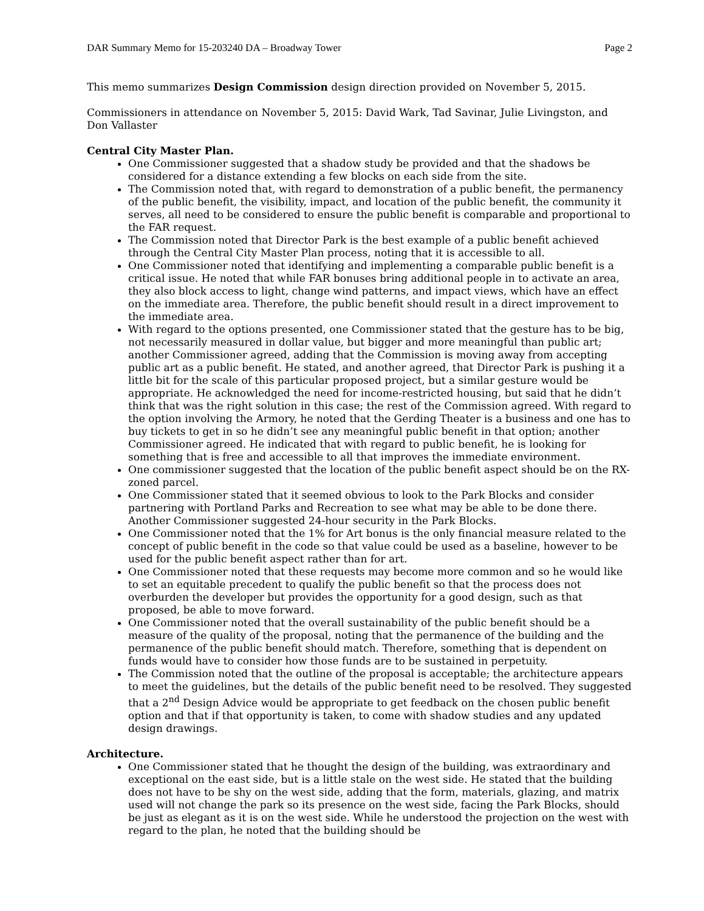DAR Summary Memo for 15-203240 DA – Broadway Tower Page 2
This memo summarizes Design Commission design direction provided on November 5, 2015.
Commissioners in attendance on November 5, 2015: David Wark, Tad Savinar, Julie Livingston, and Don Vallaster
Central City Master Plan.
One Commissioner suggested that a shadow study be provided and that the shadows be considered for a distance extending a few blocks on each side from the site.
The Commission noted that, with regard to demonstration of a public benefit, the permanency of the public benefit, the visibility, impact, and location of the public benefit, the community it serves, all need to be considered to ensure the public benefit is comparable and proportional to the FAR request.
The Commission noted that Director Park is the best example of a public benefit achieved through the Central City Master Plan process, noting that it is accessible to all.
One Commissioner noted that identifying and implementing a comparable public benefit is a critical issue. He noted that while FAR bonuses bring additional people in to activate an area, they also block access to light, change wind patterns, and impact views, which have an effect on the immediate area. Therefore, the public benefit should result in a direct improvement to the immediate area.
With regard to the options presented, one Commissioner stated that the gesture has to be big, not necessarily measured in dollar value, but bigger and more meaningful than public art; another Commissioner agreed, adding that the Commission is moving away from accepting public art as a public benefit. He stated, and another agreed, that Director Park is pushing it a little bit for the scale of this particular proposed project, but a similar gesture would be appropriate. He acknowledged the need for income-restricted housing, but said that he didn’t think that was the right solution in this case; the rest of the Commission agreed. With regard to the option involving the Armory, he noted that the Gerding Theater is a business and one has to buy tickets to get in so he didn’t see any meaningful public benefit in that option; another Commissioner agreed. He indicated that with regard to public benefit, he is looking for something that is free and accessible to all that improves the immediate environment.
One commissioner suggested that the location of the public benefit aspect should be on the RX-zoned parcel.
One Commissioner stated that it seemed obvious to look to the Park Blocks and consider partnering with Portland Parks and Recreation to see what may be able to be done there. Another Commissioner suggested 24-hour security in the Park Blocks.
One Commissioner noted that the 1% for Art bonus is the only financial measure related to the concept of public benefit in the code so that value could be used as a baseline, however to be used for the public benefit aspect rather than for art.
One Commissioner noted that these requests may become more common and so he would like to set an equitable precedent to qualify the public benefit so that the process does not overburden the developer but provides the opportunity for a good design, such as that proposed, be able to move forward.
One Commissioner noted that the overall sustainability of the public benefit should be a measure of the quality of the proposal, noting that the permanence of the building and the permanence of the public benefit should match. Therefore, something that is dependent on funds would have to consider how those funds are to be sustained in perpetuity.
The Commission noted that the outline of the proposal is acceptable; the architecture appears to meet the guidelines, but the details of the public benefit need to be resolved. They suggested that a 2<sup>nd</sup> Design Advice would be appropriate to get feedback on the chosen public benefit option and that if that opportunity is taken, to come with shadow studies and any updated design drawings.
Architecture.
One Commissioner stated that he thought the design of the building, was extraordinary and exceptional on the east side, but is a little stale on the west side. He stated that the building does not have to be shy on the west side, adding that the form, materials, glazing, and matrix used will not change the park so its presence on the west side, facing the Park Blocks, should be just as elegant as it is on the west side. While he understood the projection on the west with regard to the plan, he noted that the building should be